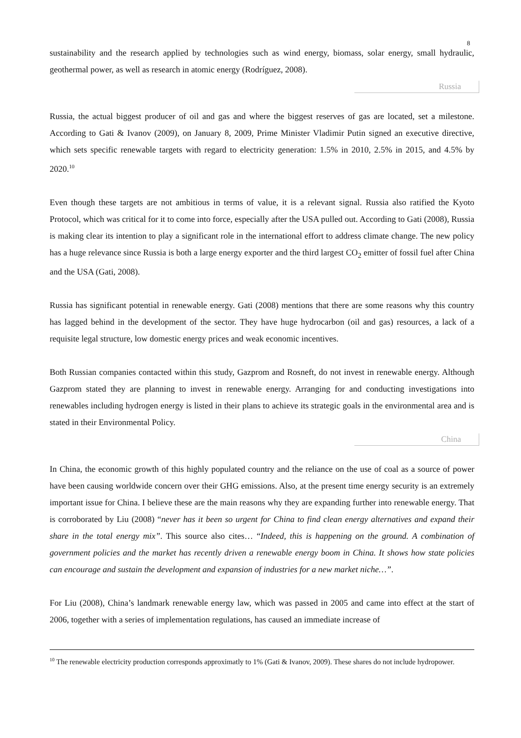8
sustainability and the research applied by technologies such as wind energy, biomass, solar energy, small hydraulic, geothermal power, as well as research in atomic energy (Rodríguez, 2008).
Russia
Russia, the actual biggest producer of oil and gas and where the biggest reserves of gas are located, set a milestone. According to Gati & Ivanov (2009), on January 8, 2009, Prime Minister Vladimir Putin signed an executive directive, which sets specific renewable targets with regard to electricity generation: 1.5% in 2010, 2.5% in 2015, and 4.5% by 2020.<sup>10</sup>
Even though these targets are not ambitious in terms of value, it is a relevant signal. Russia also ratified the Kyoto Protocol, which was critical for it to come into force, especially after the USA pulled out. According to Gati (2008), Russia is making clear its intention to play a significant role in the international effort to address climate change. The new policy has a huge relevance since Russia is both a large energy exporter and the third largest CO<sub>2</sub> emitter of fossil fuel after China and the USA (Gati, 2008).
Russia has significant potential in renewable energy. Gati (2008) mentions that there are some reasons why this country has lagged behind in the development of the sector. They have huge hydrocarbon (oil and gas) resources, a lack of a requisite legal structure, low domestic energy prices and weak economic incentives.
Both Russian companies contacted within this study, Gazprom and Rosneft, do not invest in renewable energy. Although Gazprom stated they are planning to invest in renewable energy. Arranging for and conducting investigations into renewables including hydrogen energy is listed in their plans to achieve its strategic goals in the environmental area and is stated in their Environmental Policy.
China
In China, the economic growth of this highly populated country and the reliance on the use of coal as a source of power have been causing worldwide concern over their GHG emissions. Also, at the present time energy security is an extremely important issue for China. I believe these are the main reasons why they are expanding further into renewable energy. That is corroborated by Liu (2008) “never has it been so urgent for China to find clean energy alternatives and expand their share in the total energy mix”. This source also cites… “Indeed, this is happening on the ground. A combination of government policies and the market has recently driven a renewable energy boom in China. It shows how state policies can encourage and sustain the development and expansion of industries for a new market niche…”.
For Liu (2008), China’s landmark renewable energy law, which was passed in 2005 and came into effect at the start of 2006, together with a series of implementation regulations, has caused an immediate increase of
<sup>10</sup> The renewable electricity production corresponds approximatly to 1% (Gati & Ivanov, 2009). These shares do not include hydropower.